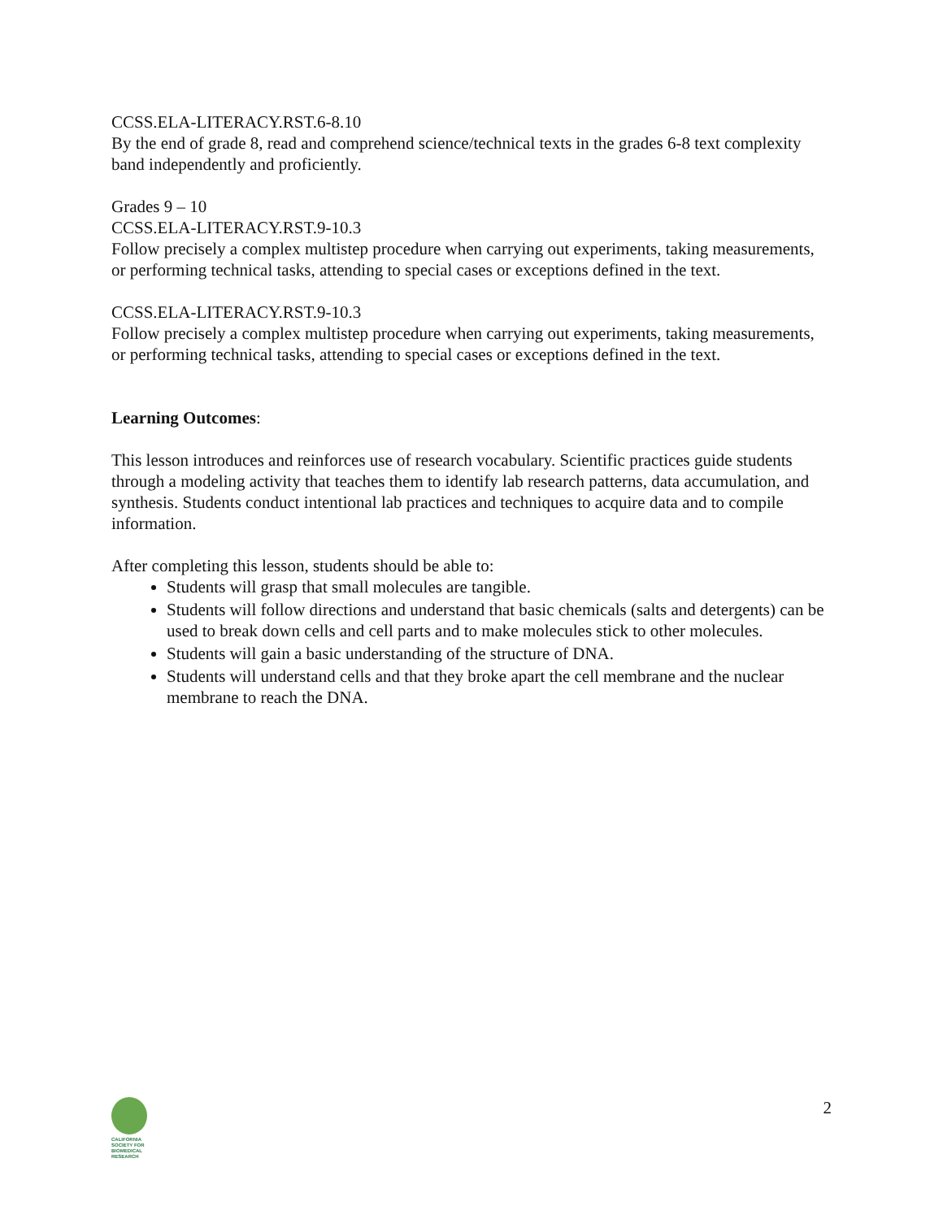CCSS.ELA-LITERACY.RST.6-8.10
By the end of grade 8, read and comprehend science/technical texts in the grades 6-8 text complexity band independently and proficiently.
Grades 9 – 10
CCSS.ELA-LITERACY.RST.9-10.3
Follow precisely a complex multistep procedure when carrying out experiments, taking measurements, or performing technical tasks, attending to special cases or exceptions defined in the text.
CCSS.ELA-LITERACY.RST.9-10.3
Follow precisely a complex multistep procedure when carrying out experiments, taking measurements, or performing technical tasks, attending to special cases or exceptions defined in the text.
Learning Outcomes:
This lesson introduces and reinforces use of research vocabulary. Scientific practices guide students through a modeling activity that teaches them to identify lab research patterns, data accumulation, and synthesis. Students conduct intentional lab practices and techniques to acquire data and to compile information.
After completing this lesson, students should be able to:
Students will grasp that small molecules are tangible.
Students will follow directions and understand that basic chemicals (salts and detergents) can be used to break down cells and cell parts and to make molecules stick to other molecules.
Students will gain a basic understanding of the structure of DNA.
Students will understand cells and that they broke apart the cell membrane and the nuclear membrane to reach the DNA.
CALIFORNIA
SOCIETY FOR
BIOMEDICAL
RESEARCH
2